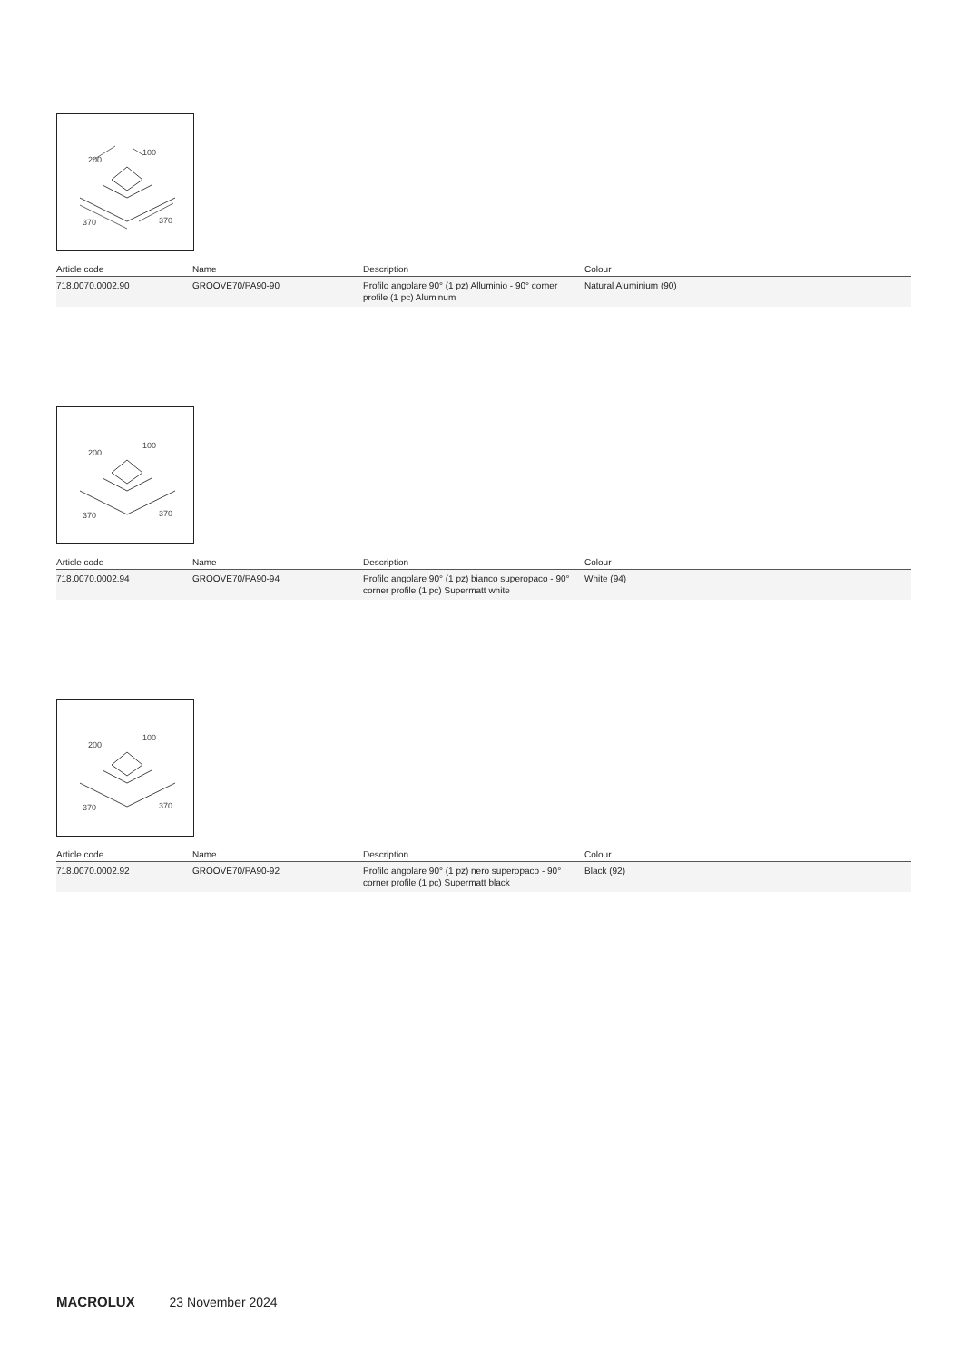200
100
370
370
| Article code | Name | Description | Colour |
| --- | --- | --- | --- |
| 718.0070.0002.90 | GROOVE70/PA90-90 | Profilo angolare 90° (1 pz) Alluminio - 90° corner profile (1 pc) Aluminum | Natural Aluminium (90) |
200
100
370
370
| Article code | Name | Description | Colour |
| --- | --- | --- | --- |
| 718.0070.0002.94 | GROOVE70/PA90-94 | Profilo angolare 90° (1 pz) bianco superopaco - 90° corner profile (1 pc) Supermatt white | White (94) |
200
100
370
370
| Article code | Name | Description | Colour |
| --- | --- | --- | --- |
| 718.0070.0002.92 | GROOVE70/PA90-92 | Profilo angolare 90° (1 pz) nero superopaco - 90° corner profile (1 pc) Supermatt black | Black (92) |
MACROLUX 23 November 2024